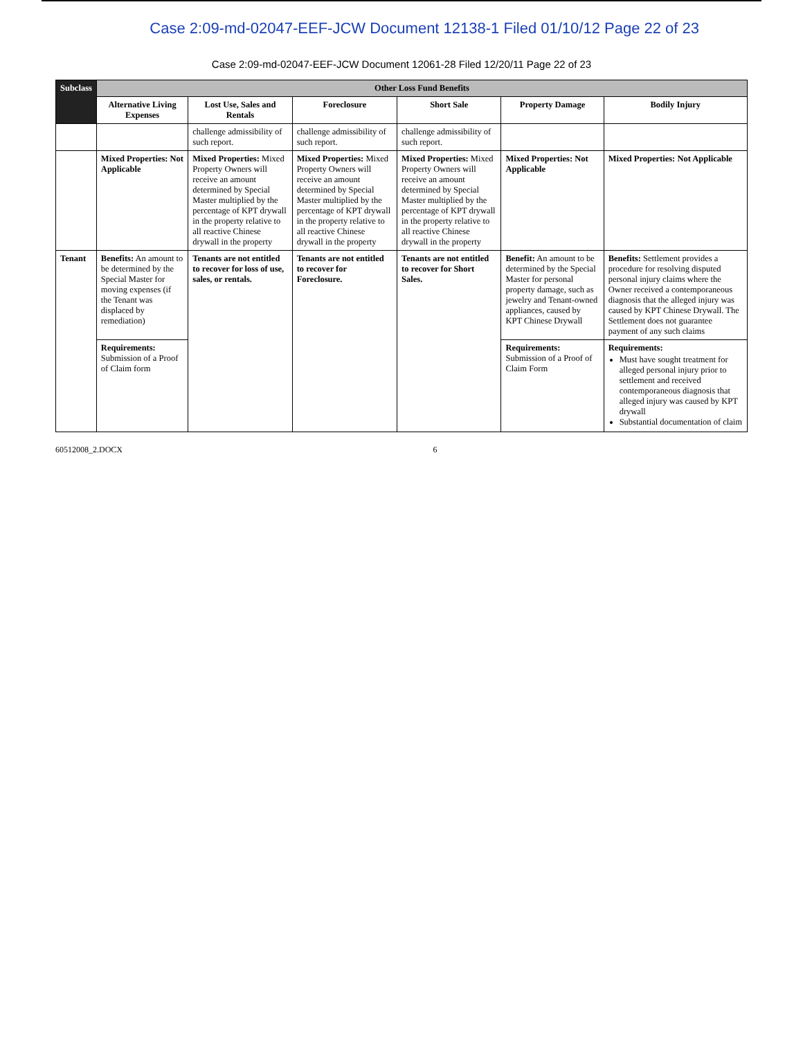Case 2:09-md-02047-EEF-JCW Document 12138-1 Filed 01/10/12 Page 22 of 23
Case 2:09-md-02047-EEF-JCW Document 12061-28 Filed 12/20/11 Page 22 of 23
| Subclass | Other Loss Fund Benefits | | | | | |
| --- | --- | --- | --- | --- | --- | --- |
| | Alternative Living Expenses | Lost Use, Sales and Rentals | Foreclosure | Short Sale | Property Damage | Bodily Injury |
| | | challenge admissibility of such report. | challenge admissibility of such report. | challenge admissibility of such report. | | |
| | Mixed Properties: Not Applicable | Mixed Properties: Mixed Property Owners will receive an amount determined by Special Master multiplied by the percentage of KPT drywall in the property relative to all reactive Chinese drywall in the property | Mixed Properties: Mixed Property Owners will receive an amount determined by Special Master multiplied by the percentage of KPT drywall in the property relative to all reactive Chinese drywall in the property | Mixed Properties: Mixed Property Owners will receive an amount determined by Special Master multiplied by the percentage of KPT drywall in the property relative to all reactive Chinese drywall in the property | Mixed Properties: Not Applicable | Mixed Properties: Not Applicable |
| Tenant | Benefits: An amount to be determined by the Special Master for moving expenses (if the Tenant was displaced by remediation) | Tenants are not entitled to recover for loss of use, sales, or rentals. | Tenants are not entitled to recover for Foreclosure. | Tenants are not entitled to recover for Short Sales. | Benefit: An amount to be determined by the Special Master for personal property damage, such as jewelry and Tenant-owned appliances, caused by KPT Chinese Drywall | Benefits: Settlement provides a procedure for resolving disputed personal injury claims where the Owner received a contemporaneous diagnosis that the alleged injury was caused by KPT Chinese Drywall. The Settlement does not guarantee payment of any such claims |
| | Requirements: Submission of a Proof of Claim form | | | | Requirements: Submission of a Proof of Claim Form | Requirements: Must have sought treatment for alleged personal injury prior to settlement and received contemporaneous diagnosis that alleged injury was caused by KPT drywall Substantial documentation of claim |
60512008_2.DOCX 6